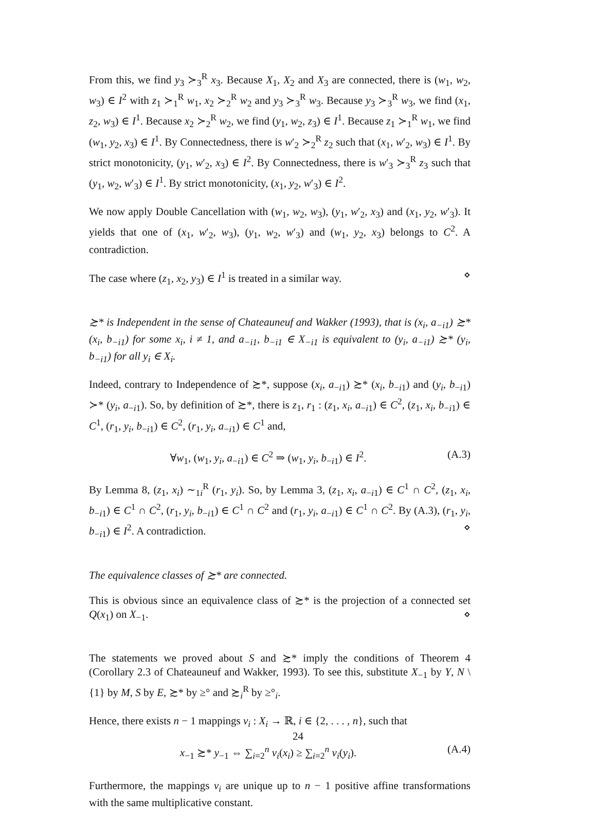From this, we find y<sub>3</sub> ≻<sub>3</sub><sup>R</sup> x<sub>3</sub>. Because X<sub>1</sub>, X<sub>2</sub> and X<sub>3</sub> are connected, there is (w<sub>1</sub>, w<sub>2</sub>, w<sub>3</sub>) ∈ I<sup>2</sup> with z<sub>1</sub> ≻<sub>1</sub><sup>R</sup> w<sub>1</sub>, x<sub>2</sub> ≻<sub>2</sub><sup>R</sup> w<sub>2</sub> and y<sub>3</sub> ≻<sub>3</sub><sup>R</sup> w<sub>3</sub>. Because y<sub>3</sub> ≻<sub>3</sub><sup>R</sup> w<sub>3</sub>, we find (x<sub>1</sub>, z<sub>2</sub>, w<sub>3</sub>) ∈ I<sup>1</sup>. Because x<sub>2</sub> ≻<sub>2</sub><sup>R</sup> w<sub>2</sub>, we find (y<sub>1</sub>, w<sub>2</sub>, z<sub>3</sub>) ∈ I<sup>1</sup>. Because z<sub>1</sub> ≻<sub>1</sub><sup>R</sup> w<sub>1</sub>, we find (w<sub>1</sub>, y<sub>2</sub>, x<sub>3</sub>) ∈ I<sup>1</sup>. By Connectedness, there is w′<sub>2</sub> ≻<sub>2</sub><sup>R</sup> z<sub>2</sub> such that (x<sub>1</sub>, w′<sub>2</sub>, w<sub>3</sub>) ∈ I<sup>1</sup>. By strict monotonicity, (y<sub>1</sub>, w′<sub>2</sub>, x<sub>3</sub>) ∈ I<sup>2</sup>. By Connectedness, there is w′<sub>3</sub> ≻<sub>3</sub><sup>R</sup> z<sub>3</sub> such that (y<sub>1</sub>, w<sub>2</sub>, w′<sub>3</sub>) ∈ I<sup>1</sup>. By strict monotonicity, (x<sub>1</sub>, y<sub>2</sub>, w′<sub>3</sub>) ∈ I<sup>2</sup>.
We now apply Double Cancellation with (w<sub>1</sub>, w<sub>2</sub>, w<sub>3</sub>), (y<sub>1</sub>, w′<sub>2</sub>, x<sub>3</sub>) and (x<sub>1</sub>, y<sub>2</sub>, w′<sub>3</sub>). It yields that one of (x<sub>1</sub>, w′<sub>2</sub>, w<sub>3</sub>), (y<sub>1</sub>, w<sub>2</sub>, w′<sub>3</sub>) and (w<sub>1</sub>, y<sub>2</sub>, x<sub>3</sub>) belongs to C<sup>2</sup>. A contradiction.
The case where (z<sub>1</sub>, x<sub>2</sub>, y<sub>3</sub>) ∈ I<sup>1</sup> is treated in a similar way. ⋄
≿* is Independent in the sense of Chateauneuf and Wakker (1993), that is (x<sub>i</sub>, a<sub>−i1</sub>) ≿* (x<sub>i</sub>, b<sub>−i1</sub>) for some x<sub>i</sub>, i ≠ 1, and a<sub>−i1</sub>, b<sub>−i1</sub> ∈ X<sub>−i1</sub> is equivalent to (y<sub>i</sub>, a<sub>−i1</sub>) ≿* (y<sub>i</sub>, b<sub>−i1</sub>) for all y<sub>i</sub> ∈ X<sub>i</sub>.
Indeed, contrary to Independence of ≿*, suppose (x<sub>i</sub>, a<sub>−i1</sub>) ≿* (x<sub>i</sub>, b<sub>−i1</sub>) and (y<sub>i</sub>, b<sub>−i1</sub>) ≻* (y<sub>i</sub>, a<sub>−i1</sub>). So, by definition of ≿*, there is z<sub>1</sub>, r<sub>1</sub> : (z<sub>1</sub>, x<sub>i</sub>, a<sub>−i1</sub>) ∈ C<sup>2</sup>, (z<sub>1</sub>, x<sub>i</sub>, b<sub>−i1</sub>) ∈ C<sup>1</sup>, (r<sub>1</sub>, y<sub>i</sub>, b<sub>−i1</sub>) ∈ C<sup>2</sup>, (r<sub>1</sub>, y<sub>i</sub>, a<sub>−i1</sub>) ∈ C<sup>1</sup> and,
∀w<sub>1</sub>, (w<sub>1</sub>, y<sub>i</sub>, a<sub>−i1</sub>) ∈ C<sup>2</sup> ⇒ (w<sub>1</sub>, y<sub>i</sub>, b<sub>−i1</sub>) ∈ I<sup>2</sup>. (A.3)
By Lemma 8, (z<sub>1</sub>, x<sub>i</sub>) ∼<sub>1i</sub><sup>R</sup> (r<sub>1</sub>, y<sub>i</sub>). So, by Lemma 3, (z<sub>1</sub>, x<sub>i</sub>, a<sub>−i1</sub>) ∈ C<sup>1</sup> ∩ C<sup>2</sup>, (z<sub>1</sub>, x<sub>i</sub>, b<sub>−i1</sub>) ∈ C<sup>1</sup> ∩ C<sup>2</sup>, (r<sub>1</sub>, y<sub>i</sub>, b<sub>−i1</sub>) ∈ C<sup>1</sup> ∩ C<sup>2</sup> and (r<sub>1</sub>, y<sub>i</sub>, a<sub>−i1</sub>) ∈ C<sup>1</sup> ∩ C<sup>2</sup>. By (A.3), (r<sub>1</sub>, y<sub>i</sub>, b<sub>−i1</sub>) ∈ I<sup>2</sup>. A contradiction. ⋄
The equivalence classes of ≿* are connected.
This is obvious since an equivalence class of ≿* is the projection of a connected set Q(x<sub>1</sub>) on X<sub>−1</sub>. ⋄
The statements we proved about S and ≿* imply the conditions of Theorem 4 (Corollary 2.3 of Chateauneuf and Wakker, 1993). To see this, substitute X<sub>−1</sub> by Y, N \ {1} by M, S by E, ≿* by ≥° and ≿<sub>i</sub><sup>R</sup> by ≥°<sub>i</sub>.
Hence, there exists n − 1 mappings v<sub>i</sub> : X<sub>i</sub> → ℝ, i ∈ {2, . . . , n}, such that
x<sub>−1</sub> ≿* y<sub>−1</sub> ⇔ ∑<sub>i=2</sub><sup>n</sup> v<sub>i</sub>(x<sub>i</sub>) ≥ ∑<sub>i=2</sub><sup>n</sup> v<sub>i</sub>(y<sub>i</sub>). (A.4)
Furthermore, the mappings v<sub>i</sub> are unique up to n − 1 positive affine transformations with the same multiplicative constant.
24